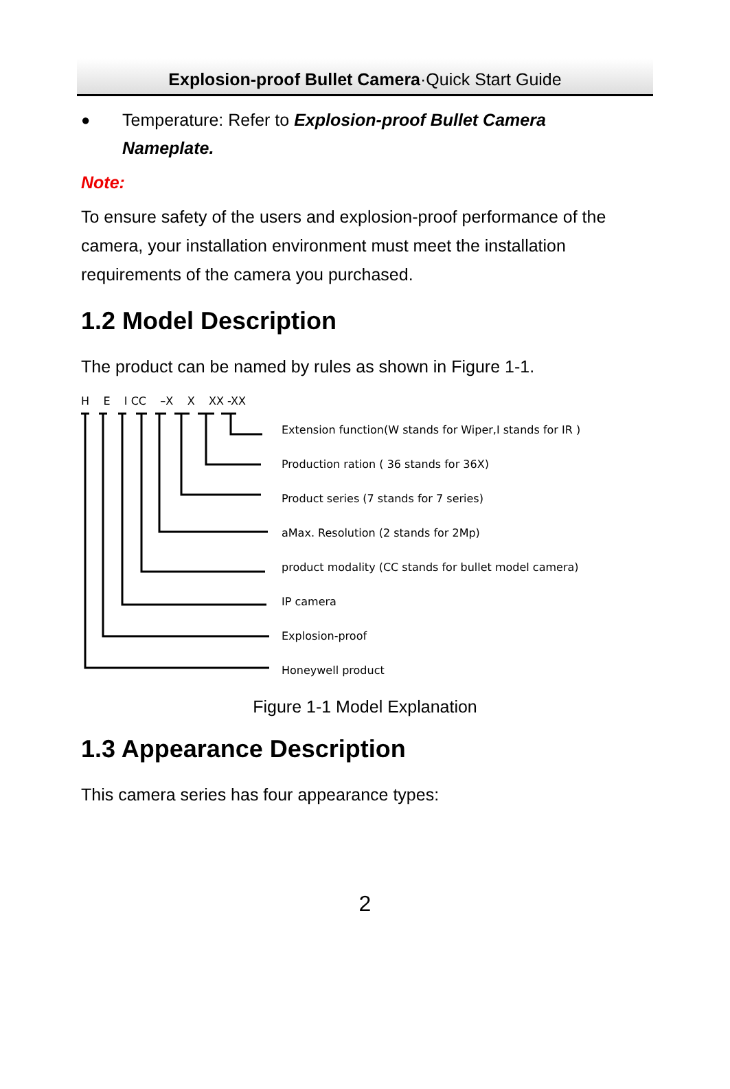Explosion-proof Bullet Camera·Quick Start Guide
● Temperature: Refer to Explosion-proof Bullet Camera
Nameplate.
Note:
To ensure safety of the users and explosion-proof performance of the camera, your installation environment must meet the installation requirements of the camera you purchased.
1.2 Model Description
The product can be named by rules as shown in Figure 1-1.
H E I CC –X X XX -XX
Extension function(W stands for Wiper,I stands for IR )
Production ration ( 36 stands for 36X)
Product series (7 stands for 7 series)
aMax. Resolution (2 stands for 2Mp)
product modality (CC stands for bullet model camera)
IP camera
Explosion-proof
Honeywell product
Figure 1-1 Model Explanation
1.3 Appearance Description
This camera series has four appearance types:
2